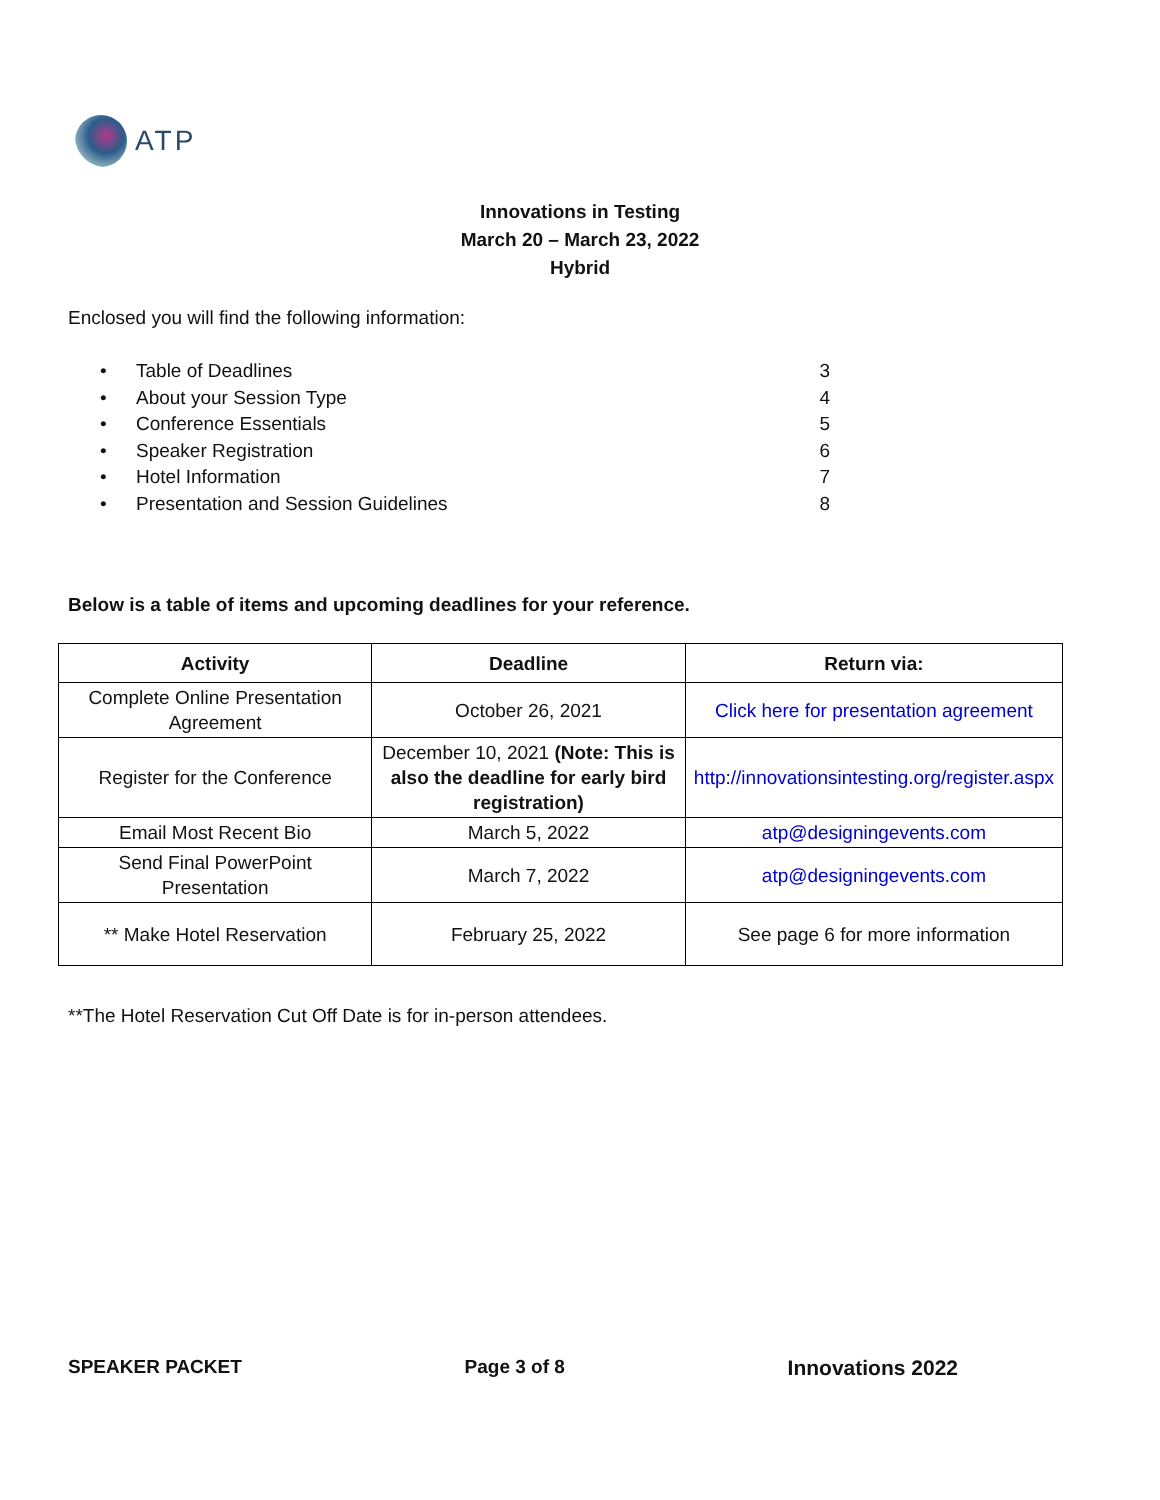ATP
Innovations in Testing
March 20 – March 23, 2022
Hybrid
Enclosed you will find the following information:
• Table of Deadlines 3
• About your Session Type 4
• Conference Essentials 5
• Speaker Registration 6
• Hotel Information 7
• Presentation and Session Guidelines 8
Below is a table of items and upcoming deadlines for your reference.
| Activity | Deadline | Return via: |
| --- | --- | --- |
| Complete Online Presentation Agreement | October 26, 2021 | Click here for presentation agreement |
| Register for the Conference | December 10, 2021 (Note: This is also the deadline for early bird registration) | http://innovationsintesting.org/register.aspx |
| Email Most Recent Bio | March 5, 2022 | atp@designingevents.com |
| Send Final PowerPoint Presentation | March 7, 2022 | atp@designingevents.com |
| ** Make Hotel Reservation | February 25, 2022 | See page 6 for more information |
**The Hotel Reservation Cut Off Date is for in-person attendees.
SPEAKER PACKET Page 3 of 8 Innovations 2022